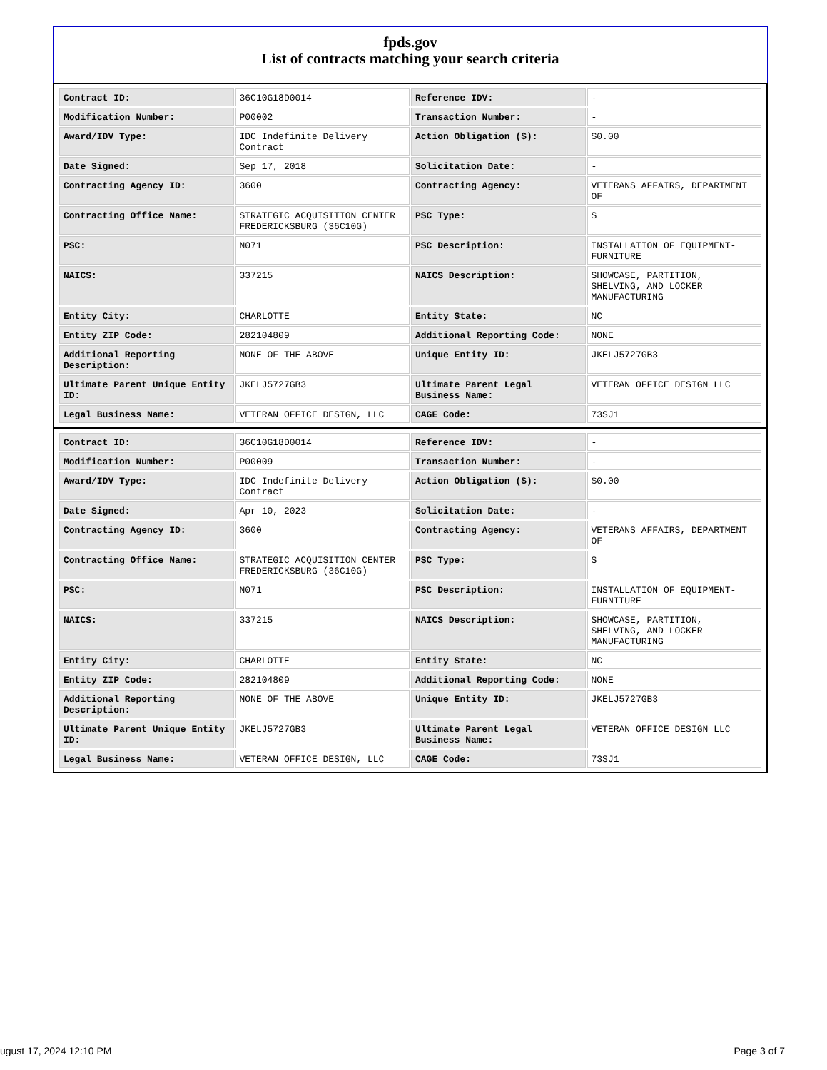fpds.gov
List of contracts matching your search criteria
| Contract ID: | 36C10G18D0014 | Reference IDV: | - |
| Modification Number: | P00002 | Transaction Number: | - |
| Award/IDV Type: | IDC Indefinite Delivery Contract | Action Obligation ($): | $0.00 |
| Date Signed: | Sep 17, 2018 | Solicitation Date: | - |
| Contracting Agency ID: | 3600 | Contracting Agency: | VETERANS AFFAIRS, DEPARTMENT OF |
| Contracting Office Name: | STRATEGIC ACQUISITION CENTER FREDERICKSBURG (36C10G) | PSC Type: | S |
| PSC: | N071 | PSC Description: | INSTALLATION OF EQUIPMENT-FURNITURE |
| NAICS: | 337215 | NAICS Description: | SHOWCASE, PARTITION, SHELVING, AND LOCKER MANUFACTURING |
| Entity City: | CHARLOTTE | Entity State: | NC |
| Entity ZIP Code: | 282104809 | Additional Reporting Code: | NONE |
| Additional Reporting Description: | NONE OF THE ABOVE | Unique Entity ID: | JKELJ5727GB3 |
| Ultimate Parent Unique Entity ID: | JKELJ5727GB3 | Ultimate Parent Legal Business Name: | VETERAN OFFICE DESIGN LLC |
| Legal Business Name: | VETERAN OFFICE DESIGN, LLC | CAGE Code: | 73SJ1 |
| Contract ID: | 36C10G18D0014 | Reference IDV: | - |
| Modification Number: | P00009 | Transaction Number: | - |
| Award/IDV Type: | IDC Indefinite Delivery Contract | Action Obligation ($): | $0.00 |
| Date Signed: | Apr 10, 2023 | Solicitation Date: | - |
| Contracting Agency ID: | 3600 | Contracting Agency: | VETERANS AFFAIRS, DEPARTMENT OF |
| Contracting Office Name: | STRATEGIC ACQUISITION CENTER FREDERICKSBURG (36C10G) | PSC Type: | S |
| PSC: | N071 | PSC Description: | INSTALLATION OF EQUIPMENT-FURNITURE |
| NAICS: | 337215 | NAICS Description: | SHOWCASE, PARTITION, SHELVING, AND LOCKER MANUFACTURING |
| Entity City: | CHARLOTTE | Entity State: | NC |
| Entity ZIP Code: | 282104809 | Additional Reporting Code: | NONE |
| Additional Reporting Description: | NONE OF THE ABOVE | Unique Entity ID: | JKELJ5727GB3 |
| Ultimate Parent Unique Entity ID: | JKELJ5727GB3 | Ultimate Parent Legal Business Name: | VETERAN OFFICE DESIGN LLC |
| Legal Business Name: | VETERAN OFFICE DESIGN, LLC | CAGE Code: | 73SJ1 |
ugust 17, 2024 12:10 PM Page 3 of 7